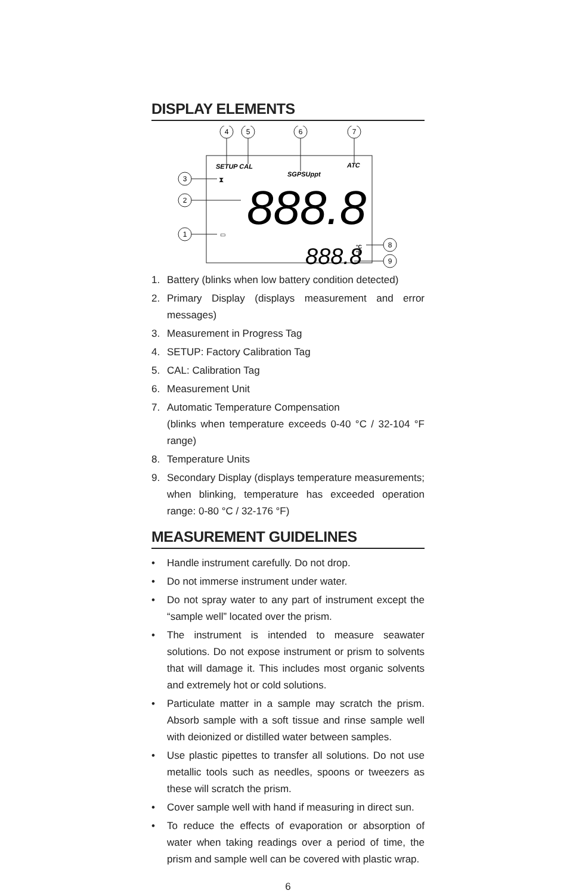DISPLAY ELEMENTS
4
5
6
7
3
2
1
8
9
SETUP CAL
SGPSUppt
ATC
⧗
888.8
▭
888.8
°C
°F
1. Battery (blinks when low battery condition detected)
2. Primary Display (displays measurement and error messages)
3. Measurement in Progress Tag
4. SETUP: Factory Calibration Tag
5. CAL: Calibration Tag
6. Measurement Unit
7. Automatic Temperature Compensation
(blinks when temperature exceeds 0-40 °C / 32-104 °F range)
8. Temperature Units
9. Secondary Display (displays temperature measurements; when blinking, temperature has exceeded operation range: 0-80 °C / 32-176 °F)
MEASUREMENT GUIDELINES
• Handle instrument carefully. Do not drop.
• Do not immerse instrument under water.
• Do not spray water to any part of instrument except the “sample well” located over the prism.
• The instrument is intended to measure seawater solutions. Do not expose instrument or prism to solvents that will damage it. This includes most organic solvents and extremely hot or cold solutions.
• Particulate matter in a sample may scratch the prism. Absorb sample with a soft tissue and rinse sample well with deionized or distilled water between samples.
• Use plastic pipettes to transfer all solutions. Do not use metallic tools such as needles, spoons or tweezers as these will scratch the prism.
• Cover sample well with hand if measuring in direct sun.
• To reduce the effects of evaporation or absorption of water when taking readings over a period of time, the prism and sample well can be covered with plastic wrap.
6